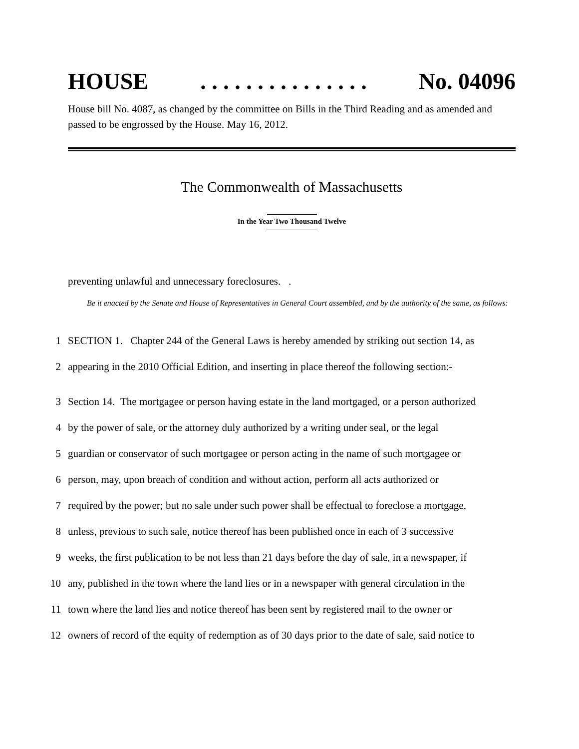HOUSE. . . . . . . . . . . . . . . No. 04096
House bill No. 4087, as changed by the committee on Bills in the Third Reading and as amended and passed to be engrossed by the House. May 16, 2012.
The Commonwealth of Massachusetts
In the Year Two Thousand Twelve
preventing unlawful and unnecessary foreclosures. .
Be it enacted by the Senate and House of Representatives in General Court assembled, and by the authority of the same, as follows:
1 SECTION 1. Chapter 244 of the General Laws is hereby amended by striking out section 14, as
2 appearing in the 2010 Official Edition, and inserting in place thereof the following section:-
3 Section 14. The mortgagee or person having estate in the land mortgaged, or a person authorized
4 by the power of sale, or the attorney duly authorized by a writing under seal, or the legal
5 guardian or conservator of such mortgagee or person acting in the name of such mortgagee or
6 person, may, upon breach of condition and without action, perform all acts authorized or
7 required by the power; but no sale under such power shall be effectual to foreclose a mortgage,
8 unless, previous to such sale, notice thereof has been published once in each of 3 successive
9 weeks, the first publication to be not less than 21 days before the day of sale, in a newspaper, if
10 any, published in the town where the land lies or in a newspaper with general circulation in the
11 town where the land lies and notice thereof has been sent by registered mail to the owner or
12 owners of record of the equity of redemption as of 30 days prior to the date of sale, said notice to